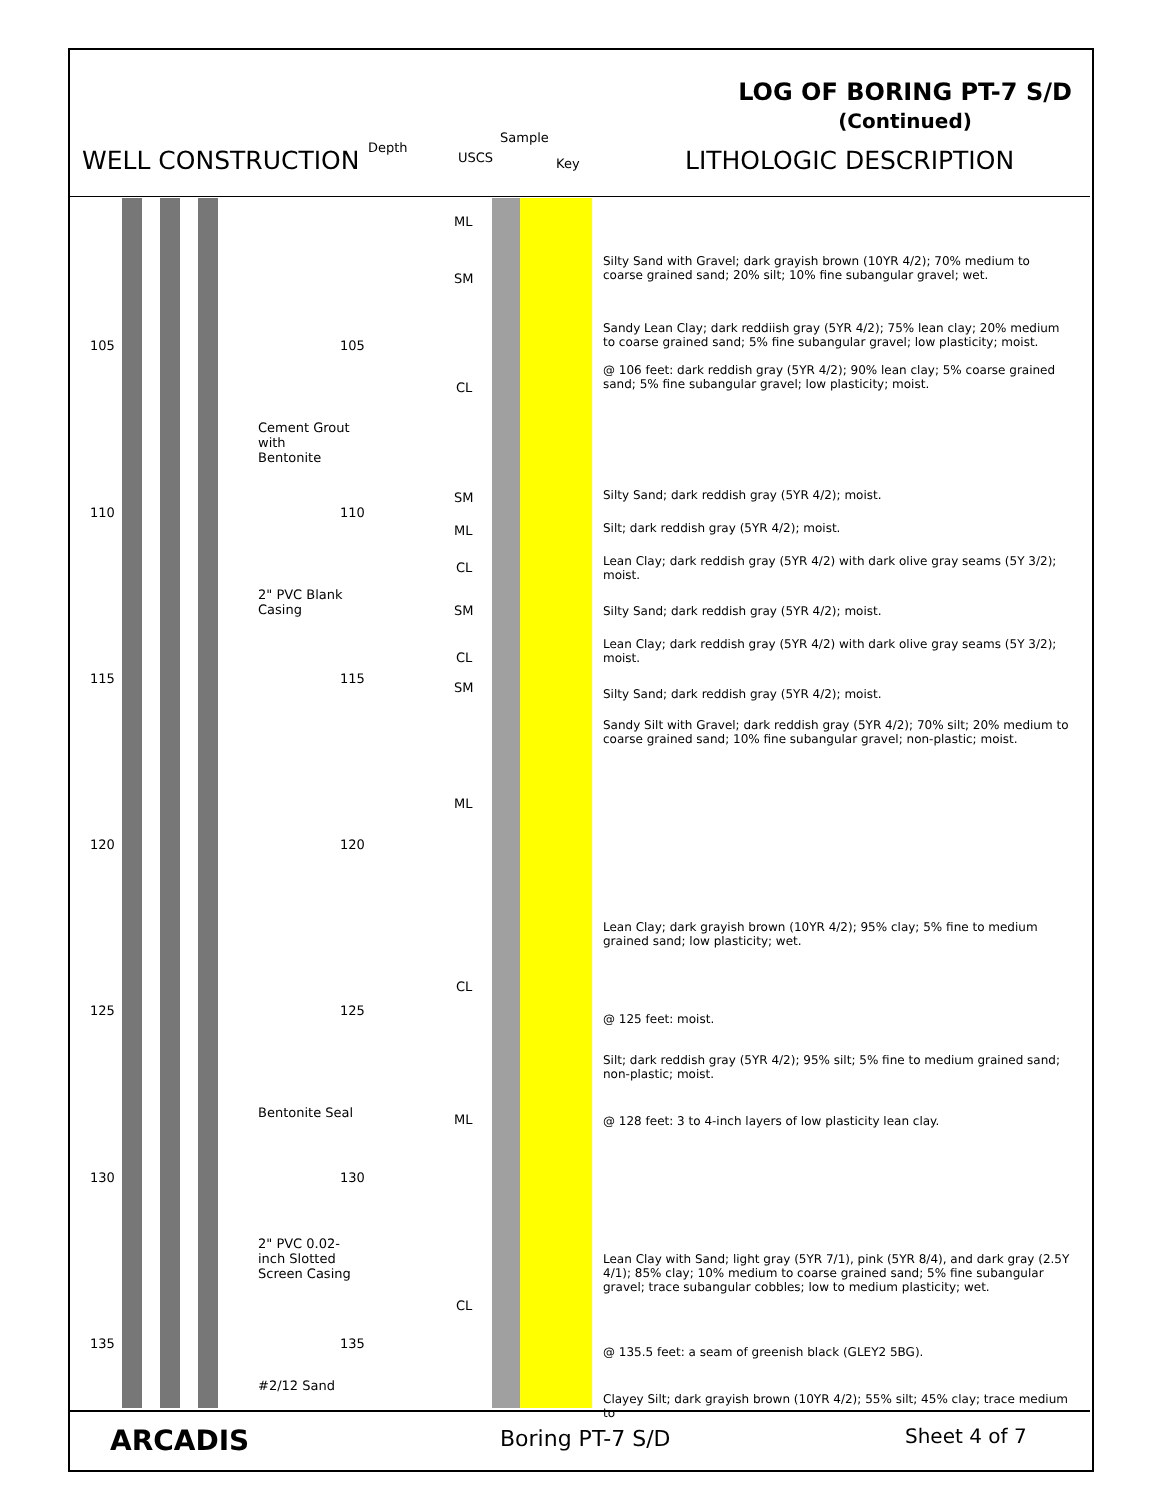LOG OF BORING PT-7 S/D
(Continued)
WELL CONSTRUCTION Depth
USCS
Sample
Key LITHOLOGIC DESCRIPTION
105 105
110 110
115 115
120 120
125 125
130 130
135 135
Cement Grout
with
Bentonite
2" PVC Blank
Casing
Bentonite Seal
2" PVC 0.02-
inch Slotted
Screen Casing
#2/12 Sand
ML
SM
CL
SM
ML
CL
SM
CL
SM
ML
CL
ML
CL
Silty Sand with Gravel; dark grayish brown (10YR 4/2); 70% medium to coarse grained sand; 20% silt; 10% fine subangular gravel; wet.
Sandy Lean Clay; dark reddiish gray (5YR 4/2); 75% lean clay; 20% medium to coarse grained sand; 5% fine subangular gravel; low plasticity; moist.
@ 106 feet: dark reddish gray (5YR 4/2); 90% lean clay; 5% coarse grained sand; 5% fine subangular gravel; low plasticity; moist.
Silty Sand; dark reddish gray (5YR 4/2); moist.
Silt; dark reddish gray (5YR 4/2); moist.
Lean Clay; dark reddish gray (5YR 4/2) with dark olive gray seams (5Y 3/2); moist.
Silty Sand; dark reddish gray (5YR 4/2); moist.
Lean Clay; dark reddish gray (5YR 4/2) with dark olive gray seams (5Y 3/2); moist.
Silty Sand; dark reddish gray (5YR 4/2); moist.
Sandy Silt with Gravel; dark reddish gray (5YR 4/2); 70% silt; 20% medium to coarse grained sand; 10% fine subangular gravel; non-plastic; moist.
Lean Clay; dark grayish brown (10YR 4/2); 95% clay; 5% fine to medium grained sand; low plasticity; wet.
@ 125 feet: moist.
Silt; dark reddish gray (5YR 4/2); 95% silt; 5% fine to medium grained sand; non-plastic; moist.
@ 128 feet: 3 to 4-inch layers of low plasticity lean clay.
Lean Clay with Sand; light gray (5YR 7/1), pink (5YR 8/4), and dark gray (2.5Y 4/1); 85% clay; 10% medium to coarse grained sand; 5% fine subangular gravel; trace subangular cobbles; low to medium plasticity; wet.
@ 135.5 feet: a seam of greenish black (GLEY2 5BG).
Clayey Silt; dark grayish brown (10YR 4/2); 55% silt; 45% clay; trace medium to
ARCADIS Boring PT-7 S/D Sheet 4 of 7